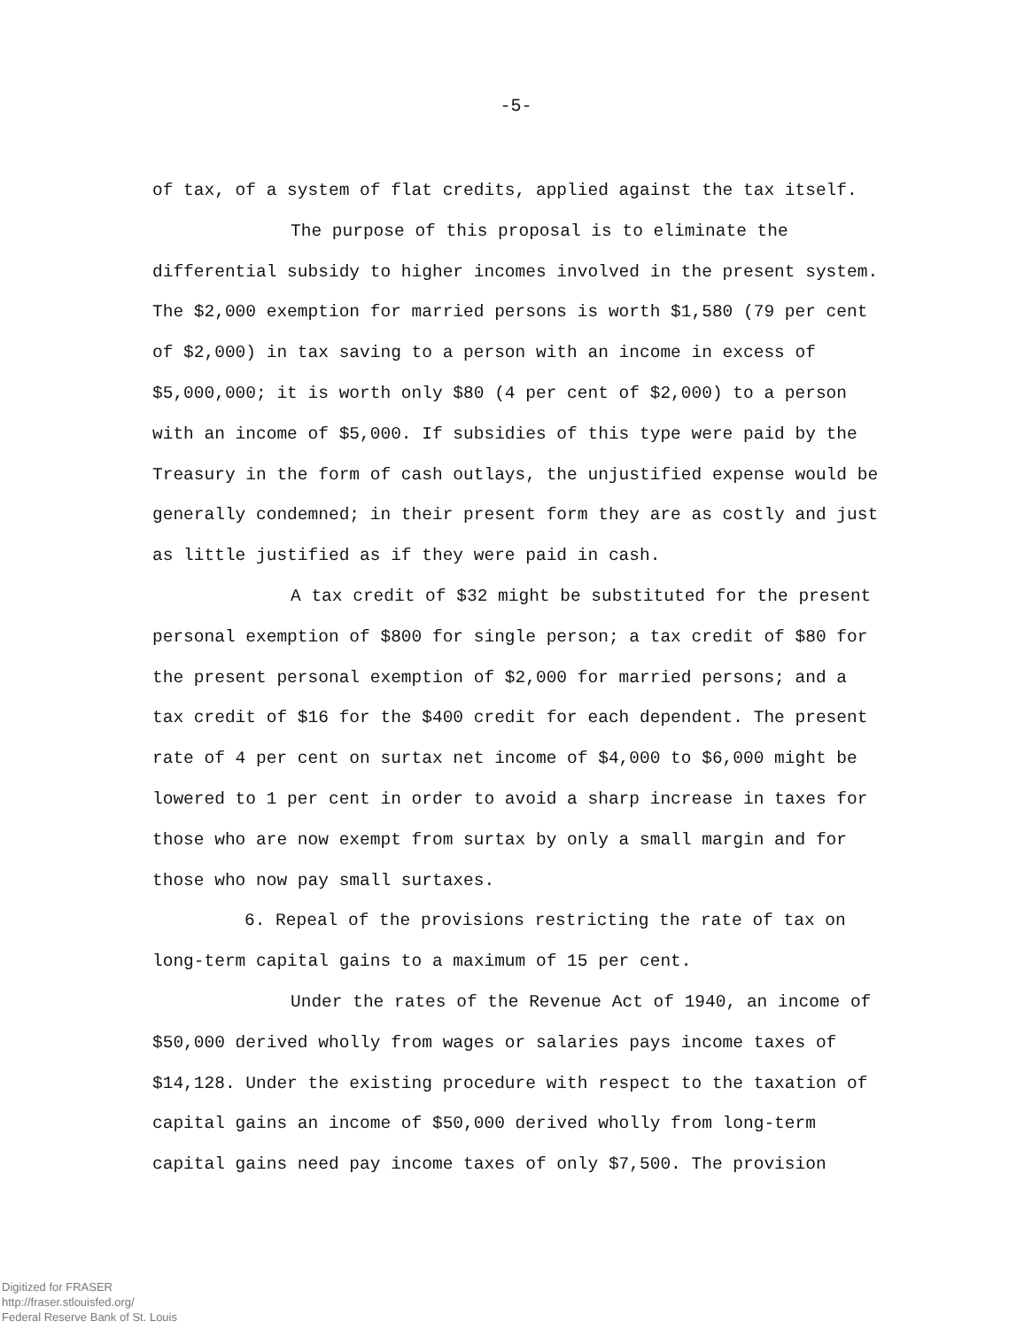-5-
of tax, of a system of flat credits, applied against the tax itself.
The purpose of this proposal is to eliminate the differential subsidy to higher incomes involved in the present system. The $2,000 exemption for married persons is worth $1,580 (79 per cent of $2,000) in tax saving to a person with an income in excess of $5,000,000; it is worth only $80 (4 per cent of $2,000) to a person with an income of $5,000. If subsidies of this type were paid by the Treasury in the form of cash outlays, the unjustified expense would be generally condemned; in their present form they are as costly and just as little justified as if they were paid in cash.
A tax credit of $32 might be substituted for the present personal exemption of $800 for single person; a tax credit of $80 for the present personal exemption of $2,000 for married persons; and a tax credit of $16 for the $400 credit for each dependent. The present rate of 4 per cent on surtax net income of $4,000 to $6,000 might be lowered to 1 per cent in order to avoid a sharp increase in taxes for those who are now exempt from surtax by only a small margin and for those who now pay small surtaxes.
6. Repeal of the provisions restricting the rate of tax on long-term capital gains to a maximum of 15 per cent.
Under the rates of the Revenue Act of 1940, an income of $50,000 derived wholly from wages or salaries pays income taxes of $14,128. Under the existing procedure with respect to the taxation of capital gains an income of $50,000 derived wholly from long-term capital gains need pay income taxes of only $7,500. The provision
Digitized for FRASER
http://fraser.stlouisfed.org/
Federal Reserve Bank of St. Louis